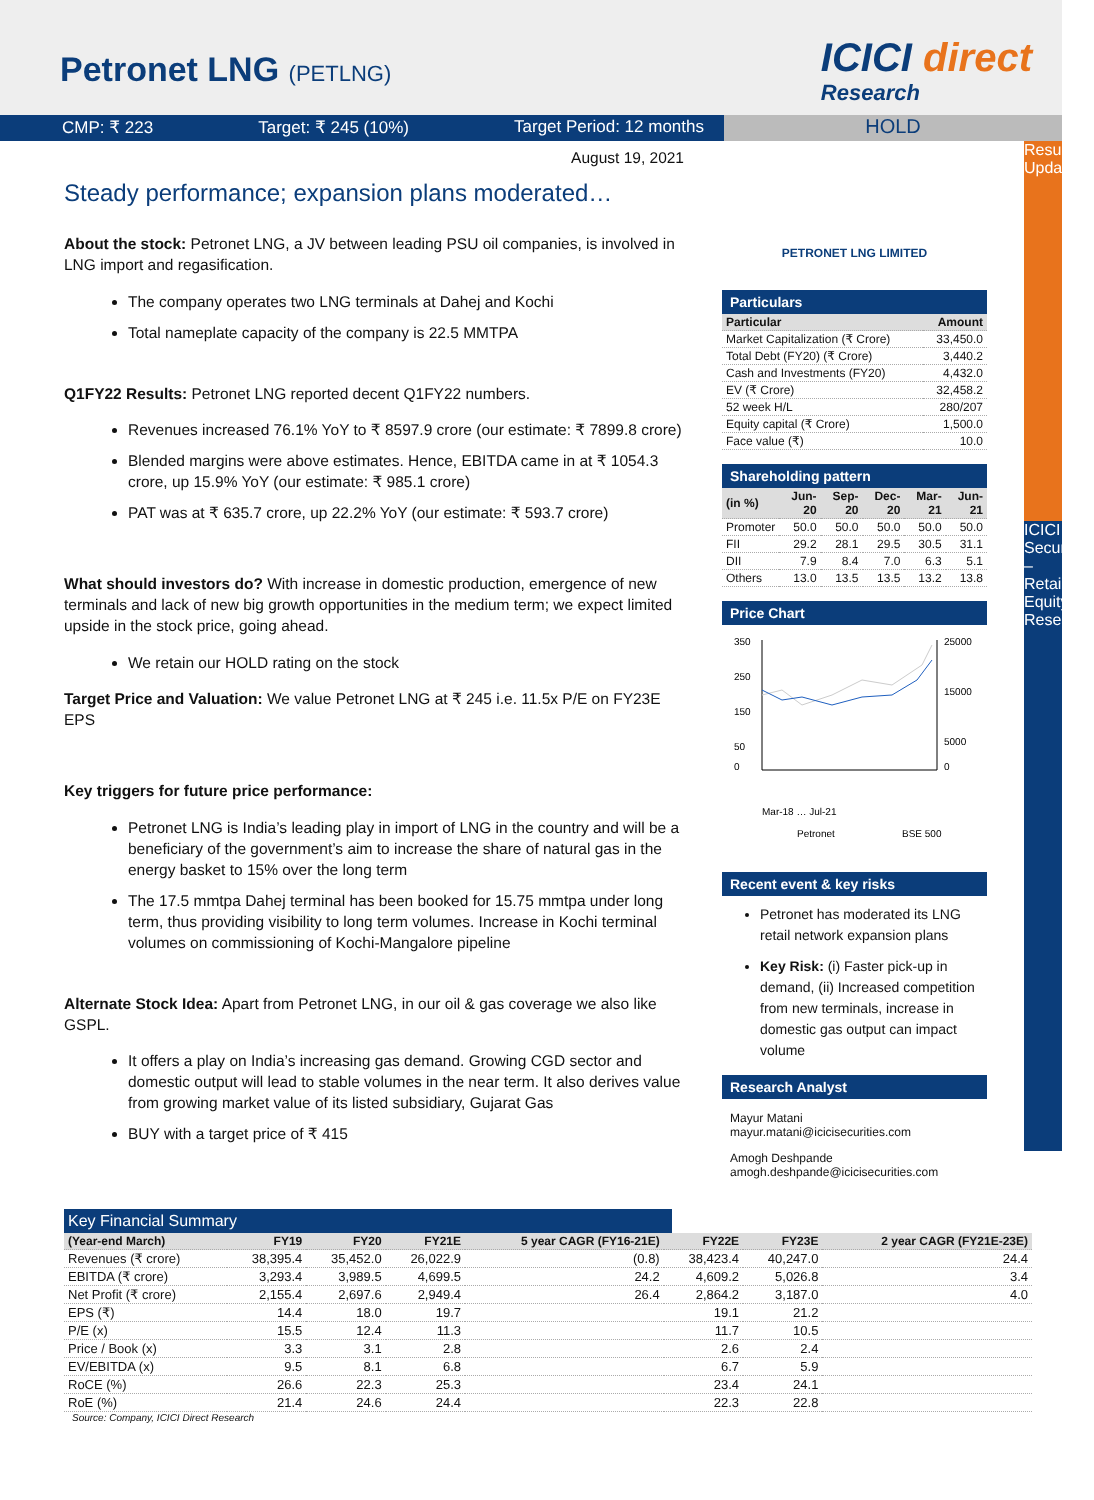Petronet LNG (PETLNG)
ICICI direct
Research
CMP: ₹ 223 Target: ₹ 245 (10%) Target Period: 12 months
HOLD
Result Update
ICICI Securities – Retail Equity Research
August 19, 2021
Steady performance; expansion plans moderated…
About the stock: Petronet LNG, a JV between leading PSU oil companies, is involved in LNG import and regasification.
The company operates two LNG terminals at Dahej and Kochi
Total nameplate capacity of the company is 22.5 MMTPA
Q1FY22 Results: Petronet LNG reported decent Q1FY22 numbers.
Revenues increased 76.1% YoY to ₹ 8597.9 crore (our estimate: ₹ 7899.8 crore)
Blended margins were above estimates. Hence, EBITDA came in at ₹ 1054.3 crore, up 15.9% YoY (our estimate: ₹ 985.1 crore)
PAT was at ₹ 635.7 crore, up 22.2% YoY (our estimate: ₹ 593.7 crore)
What should investors do? With increase in domestic production, emergence of new terminals and lack of new big growth opportunities in the medium term; we expect limited upside in the stock price, going ahead.
We retain our HOLD rating on the stock
Target Price and Valuation: We value Petronet LNG at ₹ 245 i.e. 11.5x P/E on FY23E EPS
Key triggers for future price performance:
Petronet LNG is India’s leading play in import of LNG in the country and will be a beneficiary of the government’s aim to increase the share of natural gas in the energy basket to 15% over the long term
The 17.5 mmtpa Dahej terminal has been booked for 15.75 mmtpa under long term, thus providing visibility to long term volumes. Increase in Kochi terminal volumes on commissioning of Kochi-Mangalore pipeline
Alternate Stock Idea: Apart from Petronet LNG, in our oil & gas coverage we also like GSPL.
It offers a play on India’s increasing gas demand. Growing CGD sector and domestic output will lead to stable volumes in the near term. It also derives value from growing market value of its listed subsidiary, Gujarat Gas
BUY with a target price of ₹ 415
PETRONET LNG LIMITED
Particulars
| Particular | Amount |
| --- | --- |
| Market Capitalization (₹ Crore) | 33,450.0 |
| Total Debt (FY20) (₹ Crore) | 3,440.2 |
| Cash and Investments (FY20) | 4,432.0 |
| EV (₹ Crore) | 32,458.2 |
| 52 week H/L | 280/207 |
| Equity capital (₹ Crore) | 1,500.0 |
| Face value (₹) | 10.0 |
Shareholding pattern
| (in %) | Jun-20 | Sep-20 | Dec-20 | Mar-21 | Jun-21 |
| --- | --- | --- | --- | --- | --- |
| Promoter | 50.0 | 50.0 | 50.0 | 50.0 | 50.0 |
| FII | 29.2 | 28.1 | 29.5 | 30.5 | 31.1 |
| DII | 7.9 | 8.4 | 7.0 | 6.3 | 5.1 |
| Others | 13.0 | 13.5 | 13.5 | 13.2 | 13.8 |
Price Chart
350
250
150
50
0
25000
15000
5000
0
Mar-18 … Jul-21
Petronet
BSE 500
Recent event & key risks
Petronet has moderated its LNG retail network expansion plans
Key Risk: (i) Faster pick-up in demand, (ii) Increased competition from new terminals, increase in domestic gas output can impact volume
Research Analyst
Mayur Matani
mayur.matani@icicisecurities.com
Amogh Deshpande
amogh.deshpande@icicisecurities.com
Key Financial Summary
| (Year-end March) | FY19 | FY20 | FY21E | 5 year CAGR (FY16-21E) | FY22E | FY23E | 2 year CAGR (FY21E-23E) |
| --- | --- | --- | --- | --- | --- | --- | --- |
| Revenues (₹ crore) | 38,395.4 | 35,452.0 | 26,022.9 | (0.8) | 38,423.4 | 40,247.0 | 24.4 |
| EBITDA (₹ crore) | 3,293.4 | 3,989.5 | 4,699.5 | 24.2 | 4,609.2 | 5,026.8 | 3.4 |
| Net Profit (₹ crore) | 2,155.4 | 2,697.6 | 2,949.4 | 26.4 | 2,864.2 | 3,187.0 | 4.0 |
| EPS (₹) | 14.4 | 18.0 | 19.7 | | 19.1 | 21.2 | |
| P/E (x) | 15.5 | 12.4 | 11.3 | | 11.7 | 10.5 | |
| Price / Book (x) | 3.3 | 3.1 | 2.8 | | 2.6 | 2.4 | |
| EV/EBITDA (x) | 9.5 | 8.1 | 6.8 | | 6.7 | 5.9 | |
| RoCE (%) | 26.6 | 22.3 | 25.3 | | 23.4 | 24.1 | |
| RoE (%) | 21.4 | 24.6 | 24.4 | | 22.3 | 22.8 | |
Source: Company, ICICI Direct Research